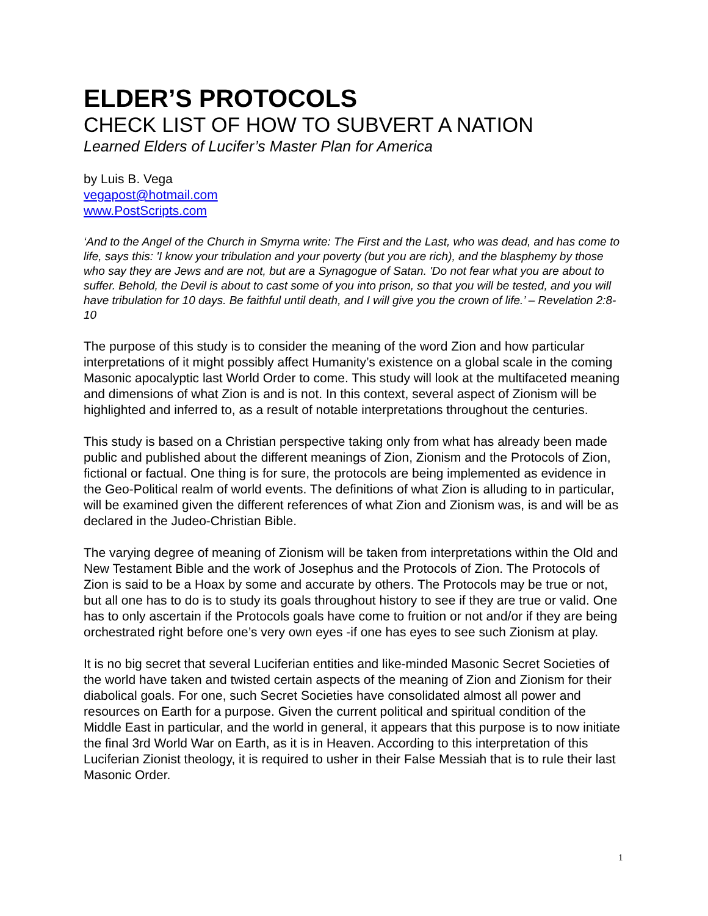ELDER’S PROTOCOLS
CHECK LIST OF HOW TO SUBVERT A NATION
Learned Elders of Lucifer’s Master Plan for America
by Luis B. Vega
vegapost@hotmail.com
www.PostScripts.com
‘And to the Angel of the Church in Smyrna write: The First and the Last, who was dead, and has come to life, says this: 'I know your tribulation and your poverty (but you are rich), and the blasphemy by those who say they are Jews and are not, but are a Synagogue of Satan. 'Do not fear what you are about to suffer. Behold, the Devil is about to cast some of you into prison, so that you will be tested, and you will have tribulation for 10 days. Be faithful until death, and I will give you the crown of life.’ – Revelation 2:8-10
The purpose of this study is to consider the meaning of the word Zion and how particular interpretations of it might possibly affect Humanity’s existence on a global scale in the coming Masonic apocalyptic last World Order to come. This study will look at the multifaceted meaning and dimensions of what Zion is and is not. In this context, several aspect of Zionism will be highlighted and inferred to, as a result of notable interpretations throughout the centuries.
This study is based on a Christian perspective taking only from what has already been made public and published about the different meanings of Zion, Zionism and the Protocols of Zion, fictional or factual. One thing is for sure, the protocols are being implemented as evidence in the Geo-Political realm of world events. The definitions of what Zion is alluding to in particular, will be examined given the different references of what Zion and Zionism was, is and will be as declared in the Judeo-Christian Bible.
The varying degree of meaning of Zionism will be taken from interpretations within the Old and New Testament Bible and the work of Josephus and the Protocols of Zion. The Protocols of Zion is said to be a Hoax by some and accurate by others. The Protocols may be true or not, but all one has to do is to study its goals throughout history to see if they are true or valid. One has to only ascertain if the Protocols goals have come to fruition or not and/or if they are being orchestrated right before one’s very own eyes -if one has eyes to see such Zionism at play.
It is no big secret that several Luciferian entities and like-minded Masonic Secret Societies of the world have taken and twisted certain aspects of the meaning of Zion and Zionism for their diabolical goals. For one, such Secret Societies have consolidated almost all power and resources on Earth for a purpose. Given the current political and spiritual condition of the Middle East in particular, and the world in general, it appears that this purpose is to now initiate the final 3rd World War on Earth, as it is in Heaven. According to this interpretation of this Luciferian Zionist theology, it is required to usher in their False Messiah that is to rule their last Masonic Order.
1